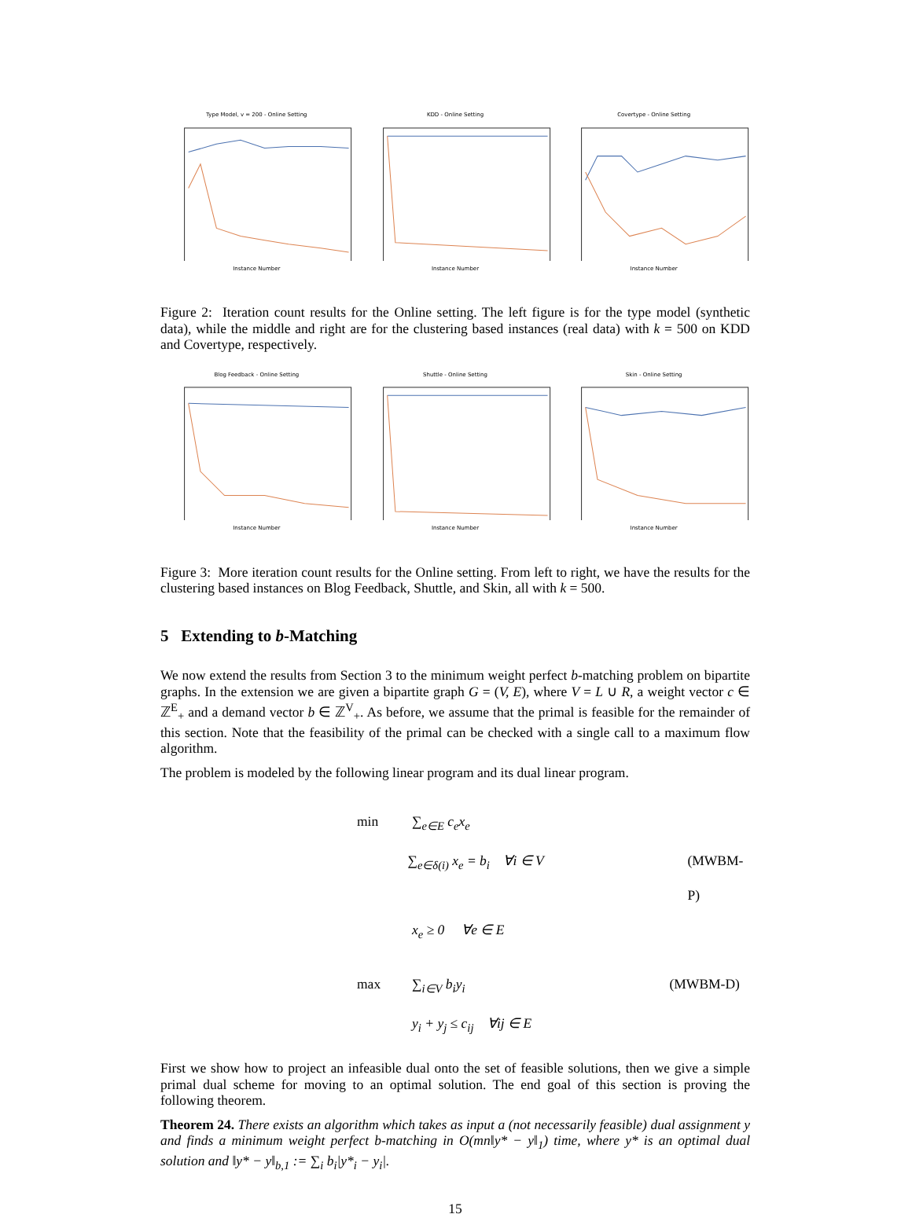Type Model, v = 200 - Online SettingInstance Number
KDD - Online SettingInstance Number
Covertype - Online SettingInstance Number
Figure 2: Iteration count results for the Online setting. The left figure is for the type model (synthetic data), while the middle and right are for the clustering based instances (real data) with k = 500 on KDD and Covertype, respectively.
Blog Feedback - Online SettingInstance Number
Shuttle - Online SettingInstance Number
Skin - Online SettingInstance Number
Figure 3: More iteration count results for the Online setting. From left to right, we have the results for the clustering based instances on Blog Feedback, Shuttle, and Skin, all with k = 500.
5 Extending to b-Matching
We now extend the results from Section 3 to the minimum weight perfect b-matching problem on bipartite graphs. In the extension we are given a bipartite graph G = (V, E), where V = L ∪ R, a weight vector c ∈ ℤ<sup>E</sup><sub>+</sub> and a demand vector b ∈ ℤ<sup>V</sup><sub>+</sub>. As before, we assume that the primal is feasible for the remainder of this section. Note that the feasibility of the primal can be checked with a single call to a maximum flow algorithm.
The problem is modeled by the following linear program and its dual linear program.
min ∑<sub>e∈E</sub> c<sub>e</sub>x<sub>e</sub>
∑<sub>e∈δ(i)</sub> x<sub>e</sub> = b<sub>i</sub> ∀i ∈ V (MWBM-P)
x<sub>e</sub> ≥ 0 ∀e ∈ E
max ∑<sub>i∈V</sub> b<sub>i</sub>y<sub>i</sub> (MWBM-D)
y<sub>i</sub> + y<sub>j</sub> ≤ c<sub>ij</sub> ∀ij ∈ E
First we show how to project an infeasible dual onto the set of feasible solutions, then we give a simple primal dual scheme for moving to an optimal solution. The end goal of this section is proving the following theorem.
Theorem 24. There exists an algorithm which takes as input a (not necessarily feasible) dual assignment y and finds a minimum weight perfect b-matching in O(mn‖y* − y‖<sub>1</sub>) time, where y* is an optimal dual solution and ‖y* − y‖<sub>b,1</sub> := ∑<sub>i</sub> b<sub>i</sub>|y*<sub>i</sub> − y<sub>i</sub>|.
15